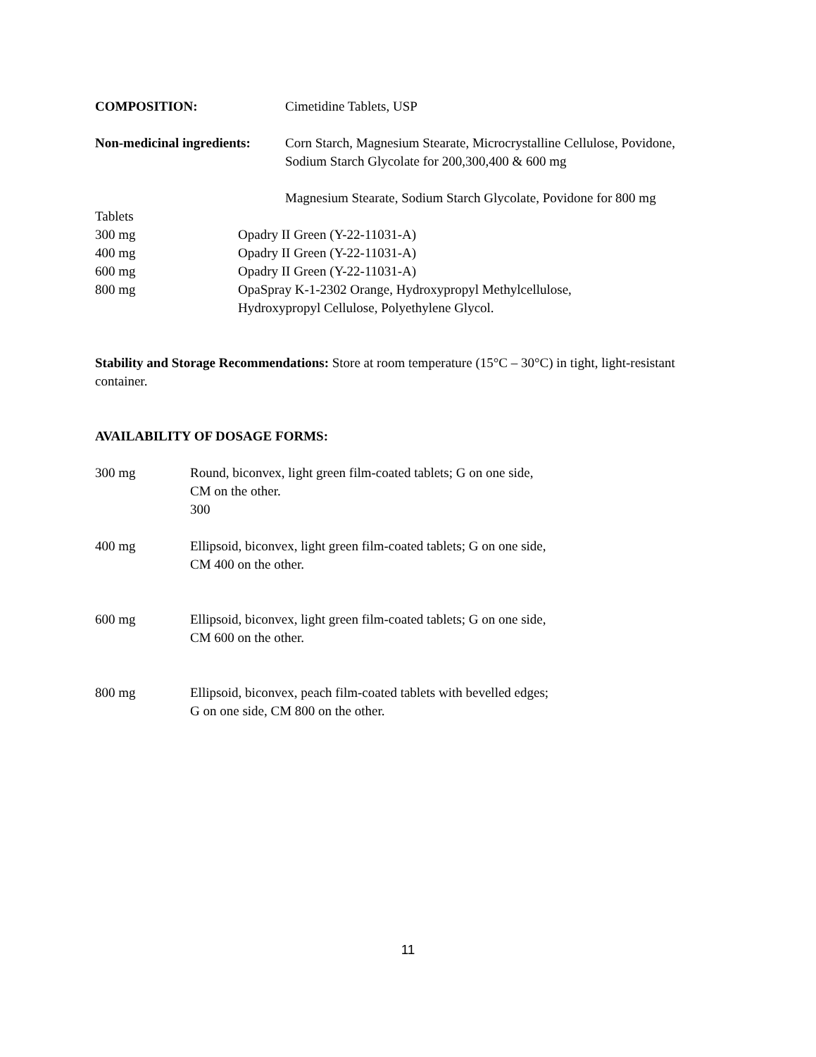COMPOSITION: Cimetidine Tablets, USP
Non-medicinal ingredients:
Corn Starch, Magnesium Stearate, Microcrystalline Cellulose, Povidone, Sodium Starch Glycolate for 200,300,400 & 600 mg
Magnesium Stearate, Sodium Starch Glycolate, Povidone for 800 mg
Tablets
300 mg Opadry II Green (Y-22-11031-A)
400 mg Opadry II Green (Y-22-11031-A)
600 mg Opadry II Green (Y-22-11031-A)
800 mg OpaSpray K-1-2302 Orange, Hydroxypropyl Methylcellulose,
Hydroxypropyl Cellulose, Polyethylene Glycol.
Stability and Storage Recommendations: Store at room temperature (15°C – 30°C) in tight, light-resistant container.
AVAILABILITY OF DOSAGE FORMS:
300 mg Round, biconvex, light green film-coated tablets; G on one side,
CM on the other.
300
400 mg Ellipsoid, biconvex, light green film-coated tablets; G on one side,
CM 400 on the other.
600 mg Ellipsoid, biconvex, light green film-coated tablets; G on one side,
CM 600 on the other.
800 mg Ellipsoid, biconvex, peach film-coated tablets with bevelled edges;
G on one side, CM 800 on the other.
11